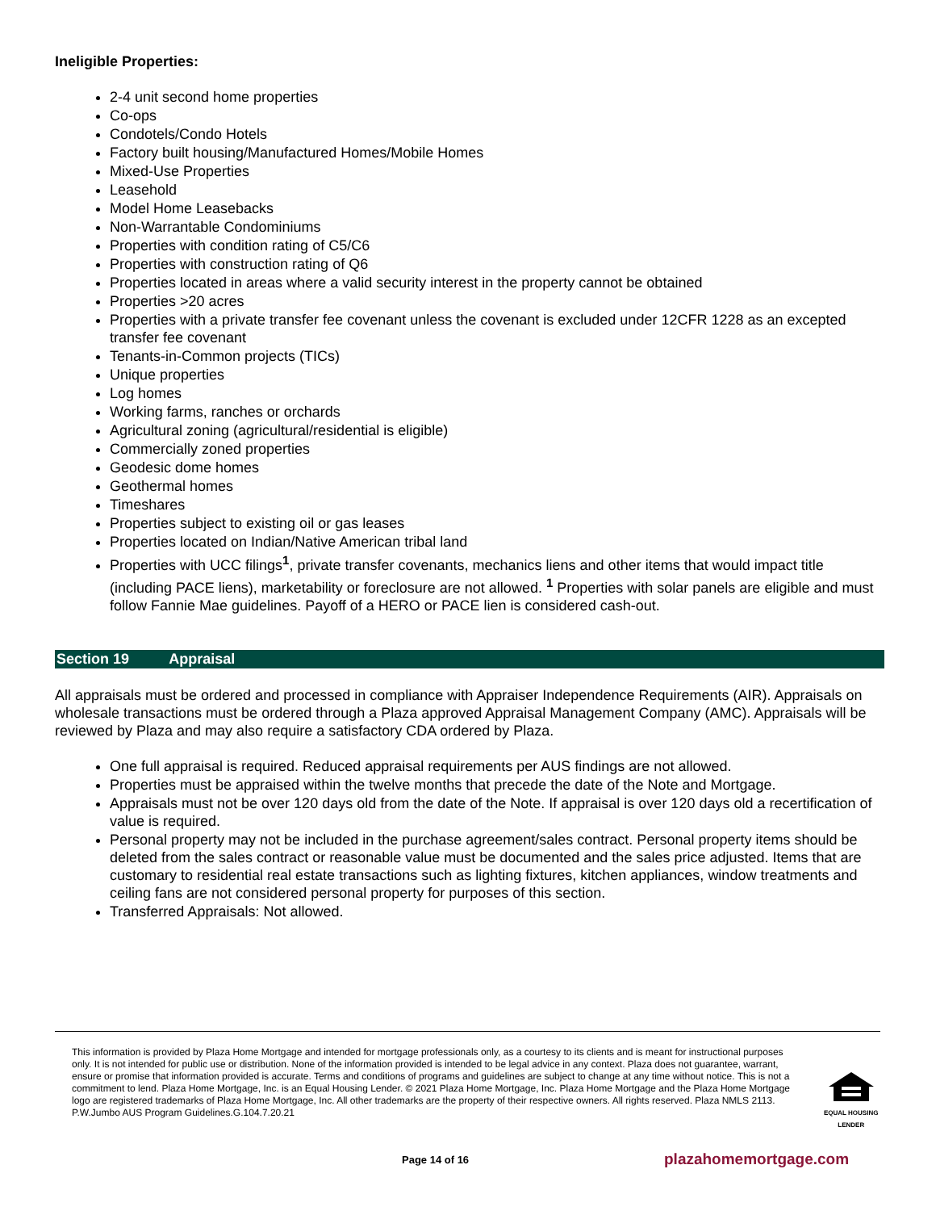Ineligible Properties:
2-4 unit second home properties
Co-ops
Condotels/Condo Hotels
Factory built housing/Manufactured Homes/Mobile Homes
Mixed-Use Properties
Leasehold
Model Home Leasebacks
Non-Warrantable Condominiums
Properties with condition rating of C5/C6
Properties with construction rating of Q6
Properties located in areas where a valid security interest in the property cannot be obtained
Properties >20 acres
Properties with a private transfer fee covenant unless the covenant is excluded under 12CFR 1228 as an excepted transfer fee covenant
Tenants-in-Common projects (TICs)
Unique properties
Log homes
Working farms, ranches or orchards
Agricultural zoning (agricultural/residential is eligible)
Commercially zoned properties
Geodesic dome homes
Geothermal homes
Timeshares
Properties subject to existing oil or gas leases
Properties located on Indian/Native American tribal land
Properties with UCC filings<sup>1</sup>, private transfer covenants, mechanics liens and other items that would impact title (including PACE liens), marketability or foreclosure are not allowed. <sup>1</sup> Properties with solar panels are eligible and must follow Fannie Mae guidelines. Payoff of a HERO or PACE lien is considered cash-out.
Section 19 Appraisal
All appraisals must be ordered and processed in compliance with Appraiser Independence Requirements (AIR). Appraisals on wholesale transactions must be ordered through a Plaza approved Appraisal Management Company (AMC). Appraisals will be reviewed by Plaza and may also require a satisfactory CDA ordered by Plaza.
One full appraisal is required. Reduced appraisal requirements per AUS findings are not allowed.
Properties must be appraised within the twelve months that precede the date of the Note and Mortgage.
Appraisals must not be over 120 days old from the date of the Note. If appraisal is over 120 days old a recertification of value is required.
Personal property may not be included in the purchase agreement/sales contract. Personal property items should be deleted from the sales contract or reasonable value must be documented and the sales price adjusted. Items that are customary to residential real estate transactions such as lighting fixtures, kitchen appliances, window treatments and ceiling fans are not considered personal property for purposes of this section.
Transferred Appraisals: Not allowed.
This information is provided by Plaza Home Mortgage and intended for mortgage professionals only, as a courtesy to its clients and is meant for instructional purposes only. It is not intended for public use or distribution. None of the information provided is intended to be legal advice in any context. Plaza does not guarantee, warrant, ensure or promise that information provided is accurate. Terms and conditions of programs and guidelines are subject to change at any time without notice. This is not a commitment to lend. Plaza Home Mortgage, Inc. is an Equal Housing Lender. © 2021 Plaza Home Mortgage, Inc. Plaza Home Mortgage and the Plaza Home Mortgage logo are registered trademarks of Plaza Home Mortgage, Inc. All other trademarks are the property of their respective owners. All rights reserved. Plaza NMLS 2113. P.W.Jumbo AUS Program Guidelines.G.104.7.20.21
EQUAL HOUSING
LENDER
Page 14 of 16 plazahomemortgage.com